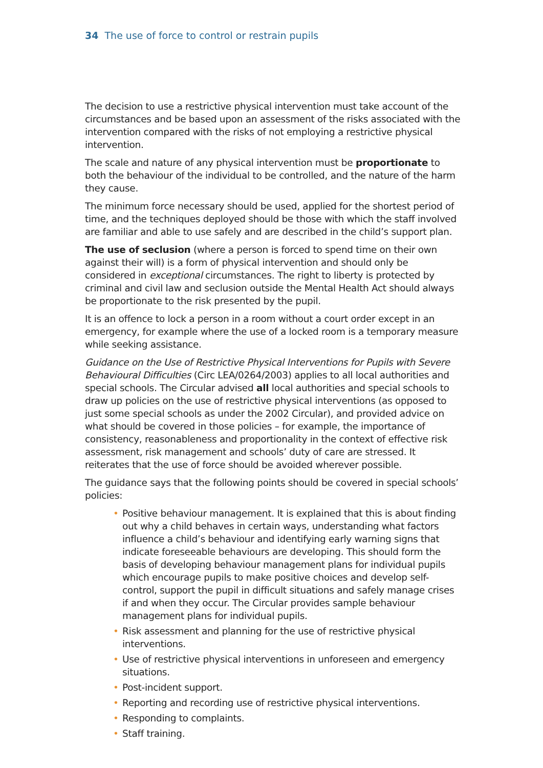34 The use of force to control or restrain pupils
The decision to use a restrictive physical intervention must take account of the circumstances and be based upon an assessment of the risks associated with the intervention compared with the risks of not employing a restrictive physical intervention.
The scale and nature of any physical intervention must be proportionate to both the behaviour of the individual to be controlled, and the nature of the harm they cause.
The minimum force necessary should be used, applied for the shortest period of time, and the techniques deployed should be those with which the staff involved are familiar and able to use safely and are described in the child’s support plan.
The use of seclusion (where a person is forced to spend time on their own against their will) is a form of physical intervention and should only be considered in exceptional circumstances. The right to liberty is protected by criminal and civil law and seclusion outside the Mental Health Act should always be proportionate to the risk presented by the pupil.
It is an offence to lock a person in a room without a court order except in an emergency, for example where the use of a locked room is a temporary measure while seeking assistance.
Guidance on the Use of Restrictive Physical Interventions for Pupils with Severe Behavioural Difficulties (Circ LEA/0264/2003) applies to all local authorities and special schools. The Circular advised all local authorities and special schools to draw up policies on the use of restrictive physical interventions (as opposed to just some special schools as under the 2002 Circular), and provided advice on what should be covered in those policies – for example, the importance of consistency, reasonableness and proportionality in the context of effective risk assessment, risk management and schools’ duty of care are stressed. It reiterates that the use of force should be avoided wherever possible.
The guidance says that the following points should be covered in special schools’ policies:
• Positive behaviour management. It is explained that this is about finding out why a child behaves in certain ways, understanding what factors influence a child’s behaviour and identifying early warning signs that indicate foreseeable behaviours are developing. This should form the basis of developing behaviour management plans for individual pupils which encourage pupils to make positive choices and develop self-control, support the pupil in difficult situations and safely manage crises if and when they occur. The Circular provides sample behaviour management plans for individual pupils.
• Risk assessment and planning for the use of restrictive physical interventions.
• Use of restrictive physical interventions in unforeseen and emergency situations.
• Post-incident support.
• Reporting and recording use of restrictive physical interventions.
• Responding to complaints.
• Staff training.